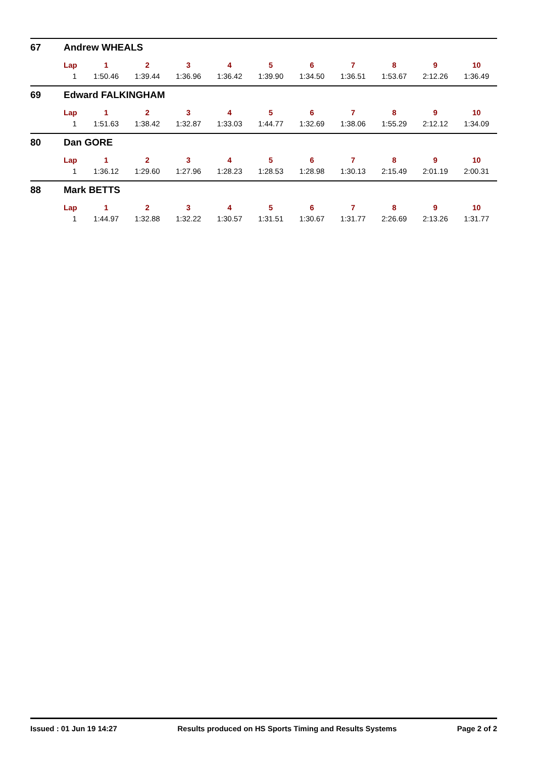67 Andrew WHEALS
| Lap | 1 | 2 | 3 | 4 | 5 | 6 | 7 | 8 | 9 | 10 |
| --- | --- | --- | --- | --- | --- | --- | --- | --- | --- | --- |
| 1 | 1:50.46 | 1:39.44 | 1:36.96 | 1:36.42 | 1:39.90 | 1:34.50 | 1:36.51 | 1:53.67 | 2:12.26 | 1:36.49 |
69 Edward FALKINGHAM
| Lap | 1 | 2 | 3 | 4 | 5 | 6 | 7 | 8 | 9 | 10 |
| --- | --- | --- | --- | --- | --- | --- | --- | --- | --- | --- |
| 1 | 1:51.63 | 1:38.42 | 1:32.87 | 1:33.03 | 1:44.77 | 1:32.69 | 1:38.06 | 1:55.29 | 2:12.12 | 1:34.09 |
80 Dan GORE
| Lap | 1 | 2 | 3 | 4 | 5 | 6 | 7 | 8 | 9 | 10 |
| --- | --- | --- | --- | --- | --- | --- | --- | --- | --- | --- |
| 1 | 1:36.12 | 1:29.60 | 1:27.96 | 1:28.23 | 1:28.53 | 1:28.98 | 1:30.13 | 2:15.49 | 2:01.19 | 2:00.31 |
88 Mark BETTS
| Lap | 1 | 2 | 3 | 4 | 5 | 6 | 7 | 8 | 9 | 10 |
| --- | --- | --- | --- | --- | --- | --- | --- | --- | --- | --- |
| 1 | 1:44.97 | 1:32.88 | 1:32.22 | 1:30.57 | 1:31.51 | 1:30.67 | 1:31.77 | 2:26.69 | 2:13.26 | 1:31.77 |
Issued : 01 Jun 19 14:27 Results produced on HS Sports Timing and Results Systems Page 2 of 2